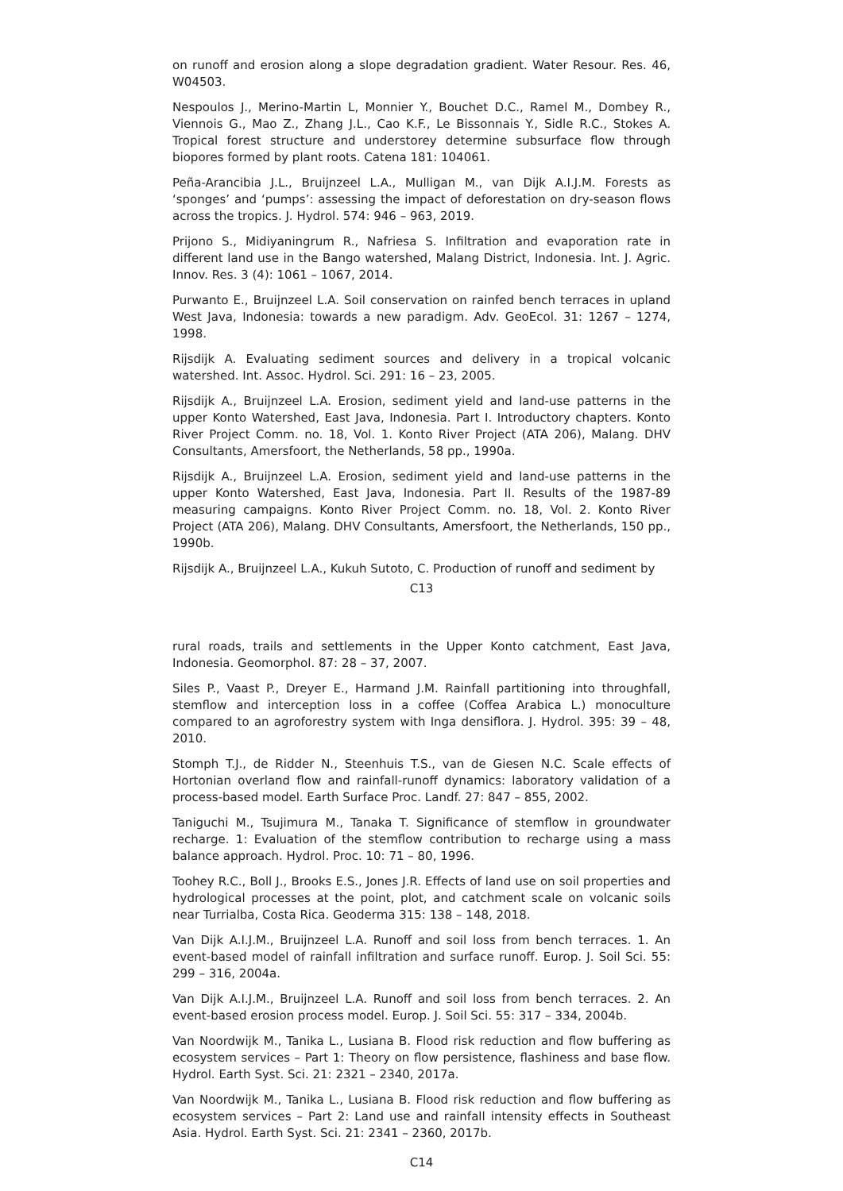on runoff and erosion along a slope degradation gradient. Water Resour. Res. 46, W04503.
Nespoulos J., Merino-Martin L, Monnier Y., Bouchet D.C., Ramel M., Dombey R., Viennois G., Mao Z., Zhang J.L., Cao K.F., Le Bissonnais Y., Sidle R.C., Stokes A. Tropical forest structure and understorey determine subsurface flow through biopores formed by plant roots. Catena 181: 104061.
Peña-Arancibia J.L., Bruijnzeel L.A., Mulligan M., van Dijk A.I.J.M. Forests as ‘sponges’ and ‘pumps’: assessing the impact of deforestation on dry-season flows across the tropics. J. Hydrol. 574: 946 – 963, 2019.
Prijono S., Midiyaningrum R., Nafriesa S. Infiltration and evaporation rate in different land use in the Bango watershed, Malang District, Indonesia. Int. J. Agric. Innov. Res. 3 (4): 1061 – 1067, 2014.
Purwanto E., Bruijnzeel L.A. Soil conservation on rainfed bench terraces in upland West Java, Indonesia: towards a new paradigm. Adv. GeoEcol. 31: 1267 – 1274, 1998.
Rijsdijk A. Evaluating sediment sources and delivery in a tropical volcanic watershed. Int. Assoc. Hydrol. Sci. 291: 16 – 23, 2005.
Rijsdijk A., Bruijnzeel L.A. Erosion, sediment yield and land-use patterns in the upper Konto Watershed, East Java, Indonesia. Part I. Introductory chapters. Konto River Project Comm. no. 18, Vol. 1. Konto River Project (ATA 206), Malang. DHV Consultants, Amersfoort, the Netherlands, 58 pp., 1990a.
Rijsdijk A., Bruijnzeel L.A. Erosion, sediment yield and land-use patterns in the upper Konto Watershed, East Java, Indonesia. Part II. Results of the 1987-89 measuring campaigns. Konto River Project Comm. no. 18, Vol. 2. Konto River Project (ATA 206), Malang. DHV Consultants, Amersfoort, the Netherlands, 150 pp., 1990b.
Rijsdijk A., Bruijnzeel L.A., Kukuh Sutoto, C. Production of runoff and sediment by
C13
rural roads, trails and settlements in the Upper Konto catchment, East Java, Indonesia. Geomorphol. 87: 28 – 37, 2007.
Siles P., Vaast P., Dreyer E., Harmand J.M. Rainfall partitioning into throughfall, stemflow and interception loss in a coffee (Coffea Arabica L.) monoculture compared to an agroforestry system with Inga densiflora. J. Hydrol. 395: 39 – 48, 2010.
Stomph T.J., de Ridder N., Steenhuis T.S., van de Giesen N.C. Scale effects of Hortonian overland flow and rainfall-runoff dynamics: laboratory validation of a process-based model. Earth Surface Proc. Landf. 27: 847 – 855, 2002.
Taniguchi M., Tsujimura M., Tanaka T. Significance of stemflow in groundwater recharge. 1: Evaluation of the stemflow contribution to recharge using a mass balance approach. Hydrol. Proc. 10: 71 – 80, 1996.
Toohey R.C., Boll J., Brooks E.S., Jones J.R. Effects of land use on soil properties and hydrological processes at the point, plot, and catchment scale on volcanic soils near Turrialba, Costa Rica. Geoderma 315: 138 – 148, 2018.
Van Dijk A.I.J.M., Bruijnzeel L.A. Runoff and soil loss from bench terraces. 1. An event-based model of rainfall infiltration and surface runoff. Europ. J. Soil Sci. 55: 299 – 316, 2004a.
Van Dijk A.I.J.M., Bruijnzeel L.A. Runoff and soil loss from bench terraces. 2. An event-based erosion process model. Europ. J. Soil Sci. 55: 317 – 334, 2004b.
Van Noordwijk M., Tanika L., Lusiana B. Flood risk reduction and flow buffering as ecosystem services – Part 1: Theory on flow persistence, flashiness and base flow. Hydrol. Earth Syst. Sci. 21: 2321 – 2340, 2017a.
Van Noordwijk M., Tanika L., Lusiana B. Flood risk reduction and flow buffering as ecosystem services – Part 2: Land use and rainfall intensity effects in Southeast Asia. Hydrol. Earth Syst. Sci. 21: 2341 – 2360, 2017b.
C14